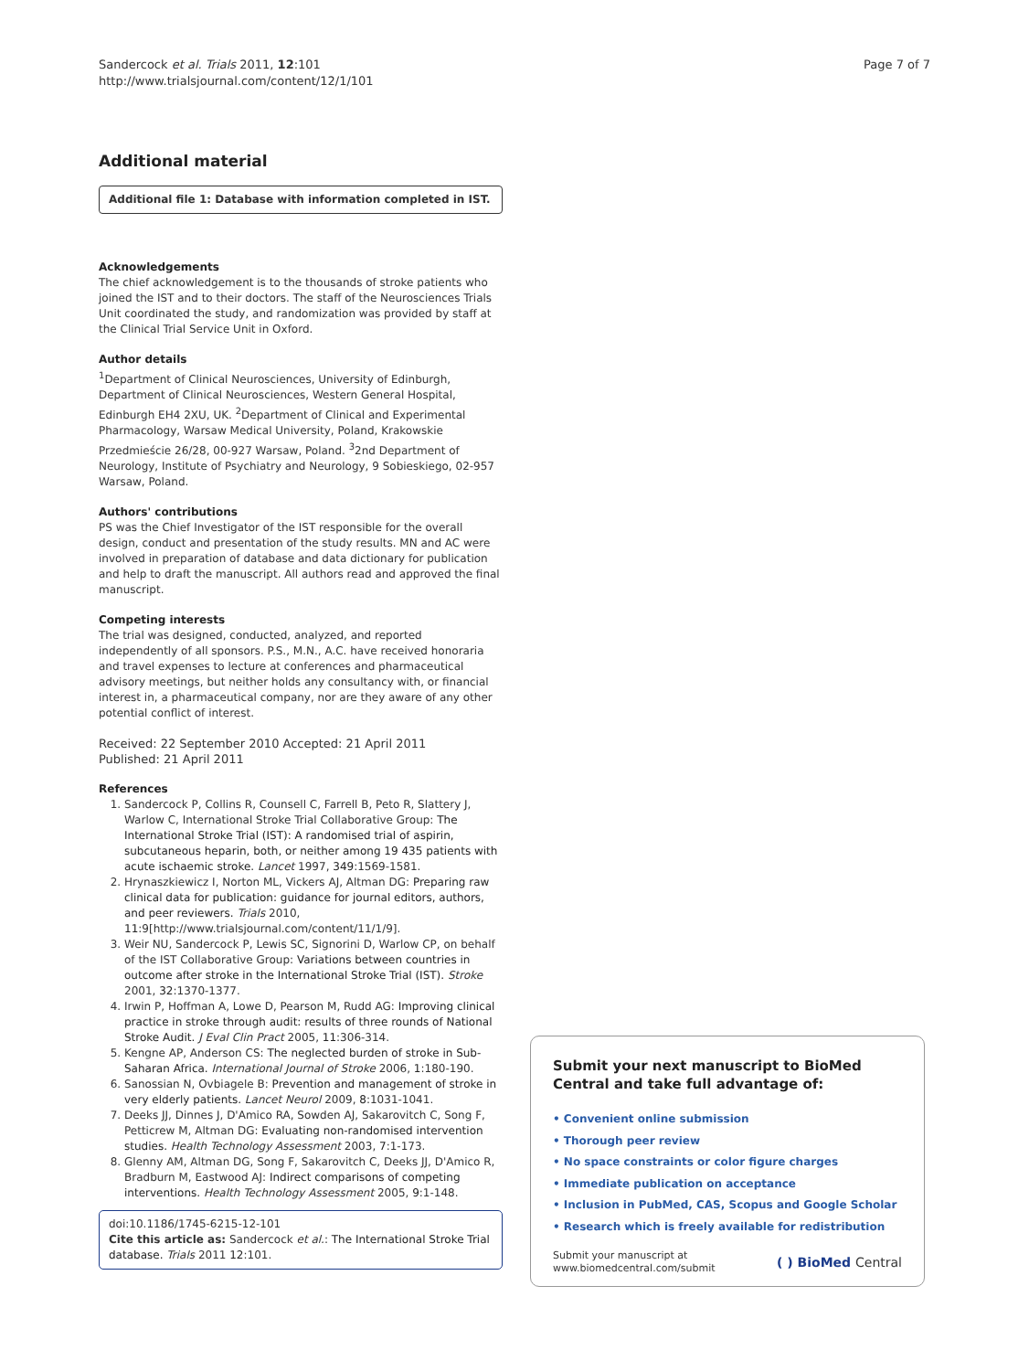Sandercock et al. Trials 2011, 12:101
http://www.trialsjournal.com/content/12/1/101
Page 7 of 7
Additional material
Additional file 1: Database with information completed in IST.
Acknowledgements
The chief acknowledgement is to the thousands of stroke patients who joined the IST and to their doctors. The staff of the Neurosciences Trials Unit coordinated the study, and randomization was provided by staff at the Clinical Trial Service Unit in Oxford.
Author details
<sup>1</sup> Department of Clinical Neurosciences, University of Edinburgh, Department of Clinical Neurosciences, Western General Hospital, Edinburgh EH4 2XU, UK. <sup>2</sup>Department of Clinical and Experimental Pharmacology, Warsaw Medical University, Poland, Krakowskie Przedmieście 26/28, 00-927 Warsaw, Poland. <sup>3</sup>2nd Department of Neurology, Institute of Psychiatry and Neurology, 9 Sobieskiego, 02-957 Warsaw, Poland.
Authors' contributions
PS was the Chief Investigator of the IST responsible for the overall design, conduct and presentation of the study results. MN and AC were involved in preparation of database and data dictionary for publication and help to draft the manuscript. All authors read and approved the final manuscript.
Competing interests
The trial was designed, conducted, analyzed, and reported independently of all sponsors. P.S., M.N., A.C. have received honoraria and travel expenses to lecture at conferences and pharmaceutical advisory meetings, but neither holds any consultancy with, or financial interest in, a pharmaceutical company, nor are they aware of any other potential conflict of interest.
Received: 22 September 2010 Accepted: 21 April 2011
Published: 21 April 2011
References
1. Sandercock P, Collins R, Counsell C, Farrell B, Peto R, Slattery J, Warlow C, International Stroke Trial Collaborative Group: The International Stroke Trial (IST): A randomised trial of aspirin, subcutaneous heparin, both, or neither among 19 435 patients with acute ischaemic stroke. Lancet 1997, 349:1569-1581.
2. Hrynaszkiewicz I, Norton ML, Vickers AJ, Altman DG: Preparing raw clinical data for publication: guidance for journal editors, authors, and peer reviewers. Trials 2010, 11:9[http://www.trialsjournal.com/content/11/1/9].
3. Weir NU, Sandercock P, Lewis SC, Signorini D, Warlow CP, on behalf of the IST Collaborative Group: Variations between countries in outcome after stroke in the International Stroke Trial (IST). Stroke 2001, 32:1370-1377.
4. Irwin P, Hoffman A, Lowe D, Pearson M, Rudd AG: Improving clinical practice in stroke through audit: results of three rounds of National Stroke Audit. J Eval Clin Pract 2005, 11:306-314.
5. Kengne AP, Anderson CS: The neglected burden of stroke in Sub-Saharan Africa. International Journal of Stroke 2006, 1:180-190.
6. Sanossian N, Ovbiagele B: Prevention and management of stroke in very elderly patients. Lancet Neurol 2009, 8:1031-1041.
7. Deeks JJ, Dinnes J, D'Amico RA, Sowden AJ, Sakarovitch C, Song F, Petticrew M, Altman DG: Evaluating non-randomised intervention studies. Health Technology Assessment 2003, 7:1-173.
8. Glenny AM, Altman DG, Song F, Sakarovitch C, Deeks JJ, D'Amico R, Bradburn M, Eastwood AJ: Indirect comparisons of competing interventions. Health Technology Assessment 2005, 9:1-148.
doi:10.1186/1745-6215-12-101
Cite this article as: Sandercock et al.: The International Stroke Trial database. Trials 2011 12:101.
Submit your next manuscript to BioMed Central and take full advantage of:
• Convenient online submission
• Thorough peer review
• No space constraints or color figure charges
• Immediate publication on acceptance
• Inclusion in PubMed, CAS, Scopus and Google Scholar
• Research which is freely available for redistribution
Submit your manuscript at
www.biomedcentral.com/submit
( ) BioMed Central